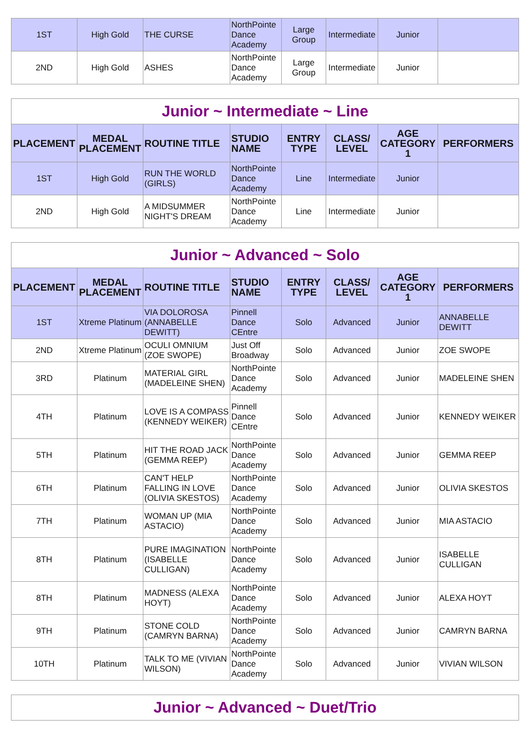| 1ST | High Gold | THE CURSE | NorthPointe Dance Academy | Large Group | Intermediate | Junior | |
| 2ND | High Gold | ASHES | NorthPointe Dance Academy | Large Group | Intermediate | Junior | |
| Junior ~ Intermediate ~ Line | | | | | | | |
| PLACEMENT | MEDAL PLACEMENT | ROUTINE TITLE | STUDIO NAME | ENTRY TYPE | CLASS/ LEVEL | AGE CATEGORY 1 | PERFORMERS |
| 1ST | High Gold | RUN THE WORLD (GIRLS) | NorthPointe Dance Academy | Line | Intermediate | Junior | |
| 2ND | High Gold | A MIDSUMMER NIGHT'S DREAM | NorthPointe Dance Academy | Line | Intermediate | Junior | |
| Junior ~ Advanced ~ Solo | | | | | | | |
| PLACEMENT | MEDAL PLACEMENT | ROUTINE TITLE | STUDIO NAME | ENTRY TYPE | CLASS/ LEVEL | AGE CATEGORY 1 | PERFORMERS |
| 1ST | Xtreme Platinum | VIA DOLOROSA (ANNABELLE DEWITT) | Pinnell Dance CEntre | Solo | Advanced | Junior | ANNABELLE DEWITT |
| 2ND | Xtreme Platinum | OCULI OMNIUM (ZOE SWOPE) | Just Off Broadway | Solo | Advanced | Junior | ZOE SWOPE |
| 3RD | Platinum | MATERIAL GIRL (MADELEINE SHEN) | NorthPointe Dance Academy | Solo | Advanced | Junior | MADELEINE SHEN |
| 4TH | Platinum | LOVE IS A COMPASS (KENNEDY WEIKER) | Pinnell Dance CEntre | Solo | Advanced | Junior | KENNEDY WEIKER |
| 5TH | Platinum | HIT THE ROAD JACK (GEMMA REEP) | NorthPointe Dance Academy | Solo | Advanced | Junior | GEMMA REEP |
| 6TH | Platinum | CAN'T HELP FALLING IN LOVE (OLIVIA SKESTOS) | NorthPointe Dance Academy | Solo | Advanced | Junior | OLIVIA SKESTOS |
| 7TH | Platinum | WOMAN UP (MIA ASTACIO) | NorthPointe Dance Academy | Solo | Advanced | Junior | MIA ASTACIO |
| 8TH | Platinum | PURE IMAGINATION (ISABELLE CULLIGAN) | NorthPointe Dance Academy | Solo | Advanced | Junior | ISABELLE CULLIGAN |
| 8TH | Platinum | MADNESS (ALEXA HOYT) | NorthPointe Dance Academy | Solo | Advanced | Junior | ALEXA HOYT |
| 9TH | Platinum | STONE COLD (CAMRYN BARNA) | NorthPointe Dance Academy | Solo | Advanced | Junior | CAMRYN BARNA |
| 10TH | Platinum | TALK TO ME (VIVIAN WILSON) | NorthPointe Dance Academy | Solo | Advanced | Junior | VIVIAN WILSON |
| Junior ~ Advanced ~ Duet/Trio |